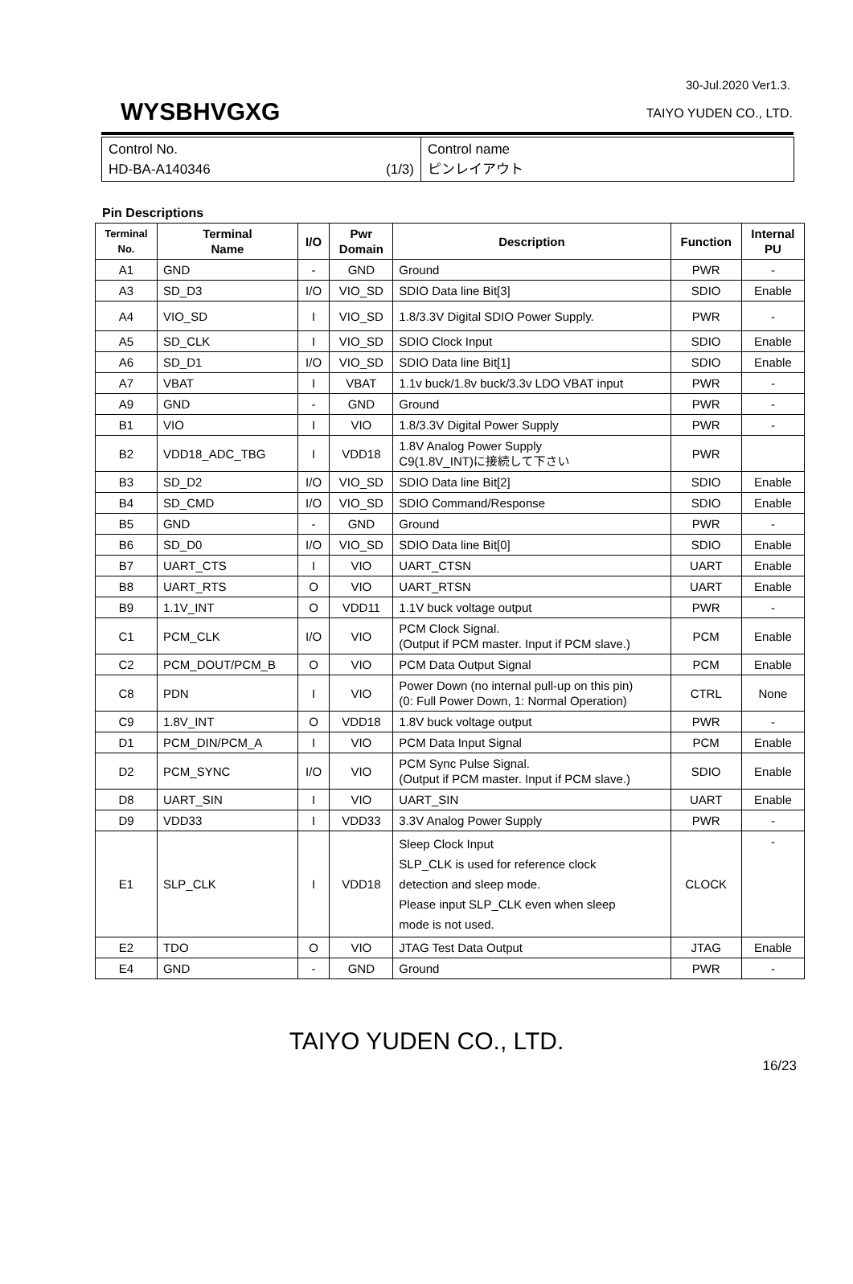30-Jul.2020 Ver1.3.
WYSBHVGXG
TAIYO YUDEN CO., LTD.
| Control No. HD-BA-A140346 (1/3) | Control name ピンレイアウト |
Pin Descriptions
| Terminal No. | Terminal Name | I/O | Pwr Domain | Description | Function | Internal PU |
| --- | --- | --- | --- | --- | --- | --- |
| A1 | GND | - | GND | Ground | PWR | - |
| A3 | SD_D3 | I/O | VIO_SD | SDIO Data line Bit[3] | SDIO | Enable |
| A4 | VIO_SD | I | VIO_SD | 1.8/3.3V Digital SDIO Power Supply. | PWR | - |
| A5 | SD_CLK | I | VIO_SD | SDIO Clock Input | SDIO | Enable |
| A6 | SD_D1 | I/O | VIO_SD | SDIO Data line Bit[1] | SDIO | Enable |
| A7 | VBAT | I | VBAT | 1.1v buck/1.8v buck/3.3v LDO VBAT input | PWR | - |
| A9 | GND | - | GND | Ground | PWR | - |
| B1 | VIO | I | VIO | 1.8/3.3V Digital Power Supply | PWR | - |
| B2 | VDD18_ADC_TBG | I | VDD18 | 1.8V Analog Power Supply C9(1.8V_INT)に接続して下さい | PWR | |
| B3 | SD_D2 | I/O | VIO_SD | SDIO Data line Bit[2] | SDIO | Enable |
| B4 | SD_CMD | I/O | VIO_SD | SDIO Command/Response | SDIO | Enable |
| B5 | GND | - | GND | Ground | PWR | - |
| B6 | SD_D0 | I/O | VIO_SD | SDIO Data line Bit[0] | SDIO | Enable |
| B7 | UART_CTS | I | VIO | UART_CTSN | UART | Enable |
| B8 | UART_RTS | O | VIO | UART_RTSN | UART | Enable |
| B9 | 1.1V_INT | O | VDD11 | 1.1V buck voltage output | PWR | - |
| C1 | PCM_CLK | I/O | VIO | PCM Clock Signal. (Output if PCM master. Input if PCM slave.) | PCM | Enable |
| C2 | PCM_DOUT/PCM_B | O | VIO | PCM Data Output Signal | PCM | Enable |
| C8 | PDN | I | VIO | Power Down (no internal pull-up on this pin) (0: Full Power Down, 1: Normal Operation) | CTRL | None |
| C9 | 1.8V_INT | O | VDD18 | 1.8V buck voltage output | PWR | - |
| D1 | PCM_DIN/PCM_A | I | VIO | PCM Data Input Signal | PCM | Enable |
| D2 | PCM_SYNC | I/O | VIO | PCM Sync Pulse Signal. (Output if PCM master. Input if PCM slave.) | SDIO | Enable |
| D8 | UART_SIN | I | VIO | UART_SIN | UART | Enable |
| D9 | VDD33 | I | VDD33 | 3.3V Analog Power Supply | PWR | - |
| E1 | SLP_CLK | I | VDD18 | Sleep Clock Input SLP_CLK is used for reference clock detection and sleep mode. Please input SLP_CLK even when sleep mode is not used. | CLOCK | - |
| E2 | TDO | O | VIO | JTAG Test Data Output | JTAG | Enable |
| E4 | GND | - | GND | Ground | PWR | - |
TAIYO YUDEN CO., LTD.
16/23